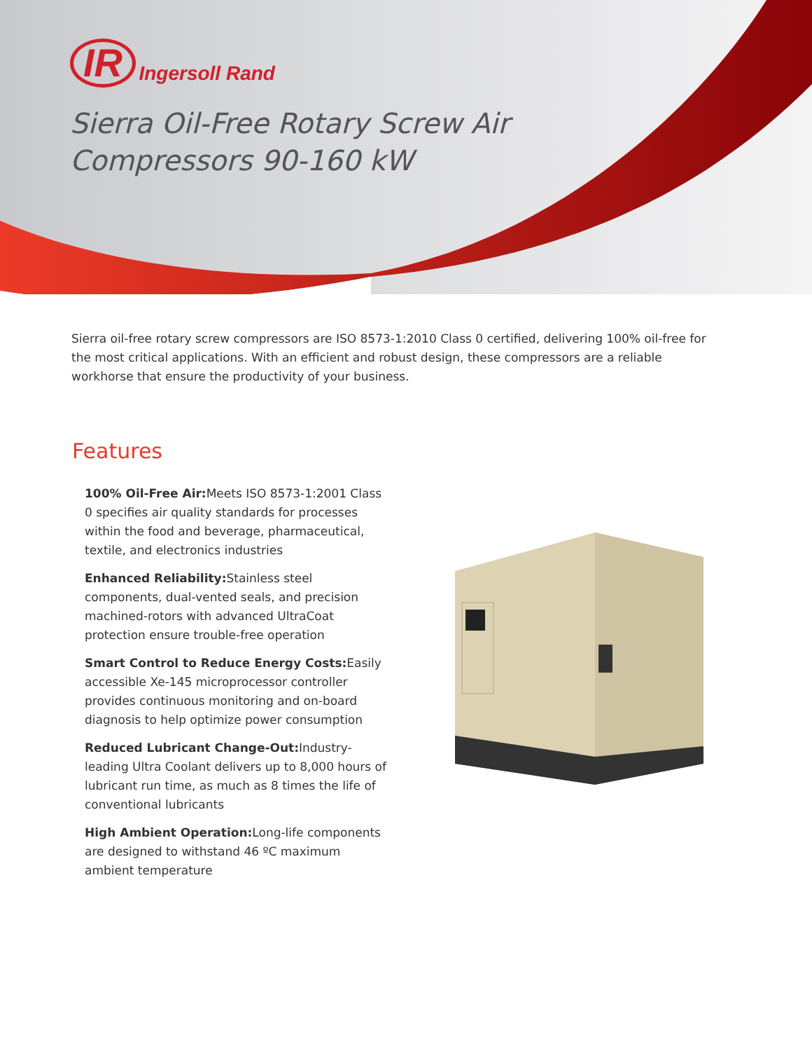IR Ingersoll Rand
Sierra Oil-Free Rotary Screw Air
Compressors 90-160 kW
Sierra oil-free rotary screw compressors are ISO 8573-1:2010 Class 0 certified, delivering 100% oil-free for the most critical applications. With an efficient and robust design, these compressors are a reliable workhorse that ensure the productivity of your business.
Features
100% Oil-Free Air: Meets ISO 8573-1:2001 Class 0 specifies air quality standards for processes within the food and beverage, pharmaceutical, textile, and electronics industries
Enhanced Reliability: Stainless steel components, dual-vented seals, and precision machined-rotors with advanced UltraCoat protection ensure trouble-free operation
Smart Control to Reduce Energy Costs: Easily accessible Xe-145 microprocessor controller provides continuous monitoring and on-board diagnosis to help optimize power consumption
Reduced Lubricant Change-Out: Industry-leading Ultra Coolant delivers up to 8,000 hours of lubricant run time, as much as 8 times the life of conventional lubricants
High Ambient Operation: Long-life components are designed to withstand 46 ºC maximum ambient temperature